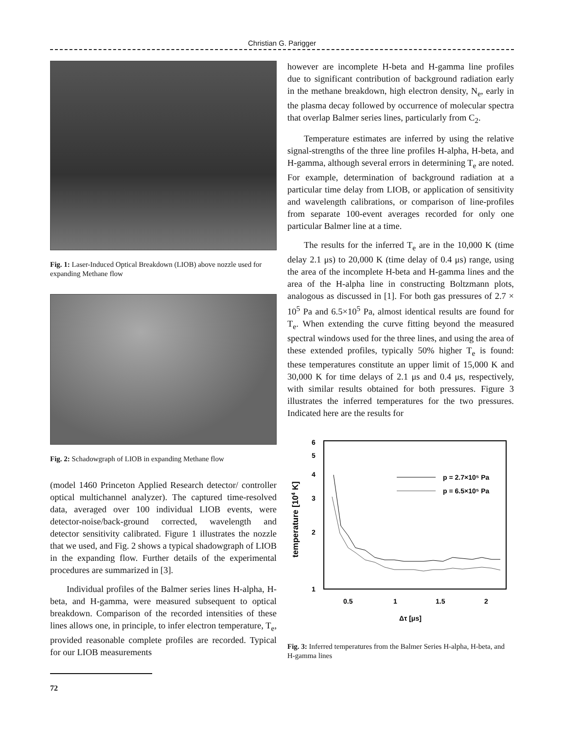Christian G. Parigger
Fig. 1: Laser-Induced Optical Breakdown (LIOB) above nozzle used for expanding Methane flow
Fig. 2: Schadowgraph of LIOB in expanding Methane flow
(model 1460 Princeton Applied Research detector/ controller optical multichannel analyzer). The captured time-resolved data, averaged over 100 individual LIOB events, were detector-noise/back-ground corrected, wavelength and detector sensitivity calibrated. Figure 1 illustrates the nozzle that we used, and Fig. 2 shows a typical shadowgraph of LIOB in the expanding flow. Further details of the experimental procedures are summarized in [3].
Individual profiles of the Balmer series lines H-alpha, H-beta, and H-gamma, were measured subsequent to optical breakdown. Comparison of the recorded intensities of these lines allows one, in principle, to infer electron temperature, T<sub>e</sub>, provided reasonable complete profiles are recorded. Typical for our LIOB measurements
however are incomplete H-beta and H-gamma line profiles due to significant contribution of background radiation early in the methane breakdown, high electron density, N<sub>e</sub>, early in the plasma decay followed by occurrence of molecular spectra that overlap Balmer series lines, particularly from C<sub>2</sub>.
Temperature estimates are inferred by using the relative signal-strengths of the three line profiles H-alpha, H-beta, and H-gamma, although several errors in determining T<sub>e</sub> are noted. For example, determination of background radiation at a particular time delay from LIOB, or application of sensitivity and wavelength calibrations, or comparison of line-profiles from separate 100-event averages recorded for only one particular Balmer line at a time.
The results for the inferred T<sub>e</sub> are in the 10,000 K (time delay 2.1 μs) to 20,000 K (time delay of 0.4 μs) range, using the area of the incomplete H-beta and H-gamma lines and the area of the H-alpha line in constructing Boltzmann plots, analogous as discussed in [1]. For both gas pressures of 2.7 × 10<sup>5</sup> Pa and 6.5×10<sup>5</sup> Pa, almost identical results are found for T<sub>e</sub>. When extending the curve fitting beyond the measured spectral windows used for the three lines, and using the area of these extended profiles, typically 50% higher T<sub>e</sub> is found: these temperatures constitute an upper limit of 15,000 K and 30,000 K for time delays of 2.1 μs and 0.4 μs, respectively, with similar results obtained for both pressures. Figure 3 illustrates the inferred temperatures for the two pressures. Indicated here are the results for
6
5
4
3
2
1
0.5
1
1.5
2
Δτ [μs]
temperature [104 K]
p = 2.7×10⁵ Pa
p = 6.5×10⁵ Pa
Fig. 3: Inferred temperatures from the Balmer Series H-alpha, H-beta, and H-gamma lines
72